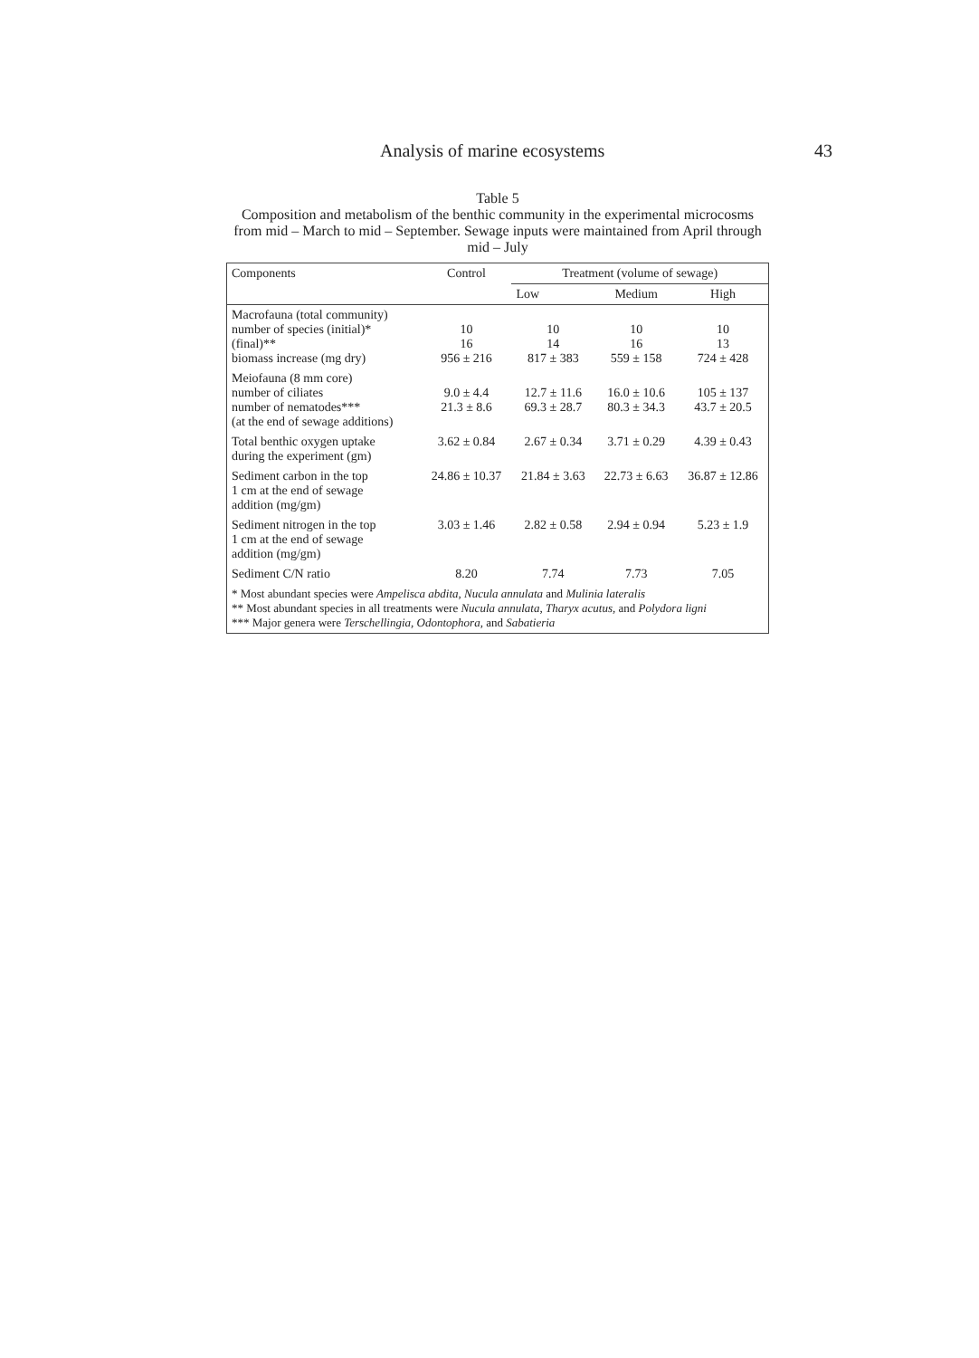Analysis of marine ecosystems 43
Table 5
Composition and metabolism of the benthic community in the experimental microcosms from mid – March to mid – September. Sewage inputs were maintained from April through mid – July
| Components | Control | Treatment (volume of sewage) | | |
| --- | --- | --- | --- | --- |
| | | Low | Medium | High |
| Macrofauna (total community) number of species (initial)* (final)** biomass increase (mg dry) | 10 16 956 ± 216 | 10 14 817 ± 383 | 10 16 559 ± 158 | 10 13 724 ± 428 |
| Meiofauna (8 mm core) number of ciliates number of nematodes*** (at the end of sewage additions) | 9.0 ± 4.4 21.3 ± 8.6 | 12.7 ± 11.6 69.3 ± 28.7 | 16.0 ± 10.6 80.3 ± 34.3 | 105 ± 137 43.7 ± 20.5 |
| Total benthic oxygen uptake during the experiment (gm) | 3.62 ± 0.84 | 2.67 ± 0.34 | 3.71 ± 0.29 | 4.39 ± 0.43 |
| Sediment carbon in the top 1 cm at the end of sewage addition (mg/gm) | 24.86 ± 10.37 | 21.84 ± 3.63 | 22.73 ± 6.63 | 36.87 ± 12.86 |
| Sediment nitrogen in the top 1 cm at the end of sewage addition (mg/gm) | 3.03 ± 1.46 | 2.82 ± 0.58 | 2.94 ± 0.94 | 5.23 ± 1.9 |
| Sediment C/N ratio | 8.20 | 7.74 | 7.73 | 7.05 |
| * Most abundant species were Ampelisca abdita, Nucula annulata and Mulinia lateralis ** Most abundant species in all treatments were Nucula annulata, Tharyx acutus, and Polydora ligni *** Major genera were Terschellingia, Odontophora, and Sabatieria | | | | |